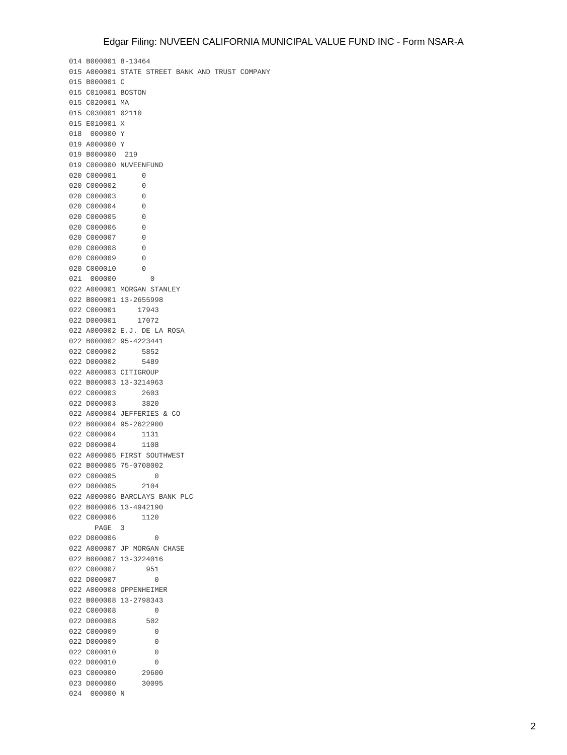Edgar Filing: NUVEEN CALIFORNIA MUNICIPAL VALUE FUND INC - Form NSAR-A
014 B000001 8-13464
015 A000001 STATE STREET BANK AND TRUST COMPANY
015 B000001 C
015 C010001 BOSTON
015 C020001 MA
015 C030001 02110
015 E010001 X
018  000000 Y
019 A000000 Y
019 B000000  219
019 C000000 NUVEENFUND
020 C000001      0
020 C000002      0
020 C000003      0
020 C000004      0
020 C000005      0
020 C000006      0
020 C000007      0
020 C000008      0
020 C000009      0
020 C000010      0
021  000000        0
022 A000001 MORGAN STANLEY
022 B000001 13-2655998
022 C000001     17943
022 D000001     17072
022 A000002 E.J. DE LA ROSA
022 B000002 95-4223441
022 C000002      5852
022 D000002      5489
022 A000003 CITIGROUP
022 B000003 13-3214963
022 C000003      2603
022 D000003      3820
022 A000004 JEFFERIES & CO
022 B000004 95-2622900
022 C000004      1131
022 D000004      1108
022 A000005 FIRST SOUTHWEST
022 B000005 75-0708002
022 C000005         0
022 D000005      2104
022 A000006 BARCLAYS BANK PLC
022 B000006 13-4942190
022 C000006      1120
      PAGE  3
022 D000006         0
022 A000007 JP MORGAN CHASE
022 B000007 13-3224016
022 C000007       951
022 D000007         0
022 A000008 OPPENHEIMER
022 B000008 13-2798343
022 C000008         0
022 D000008       502
022 C000009         0
022 D000009         0
022 C000010         0
022 D000010         0
023 C000000      29600
023 D000000      30095
024  000000 N
2